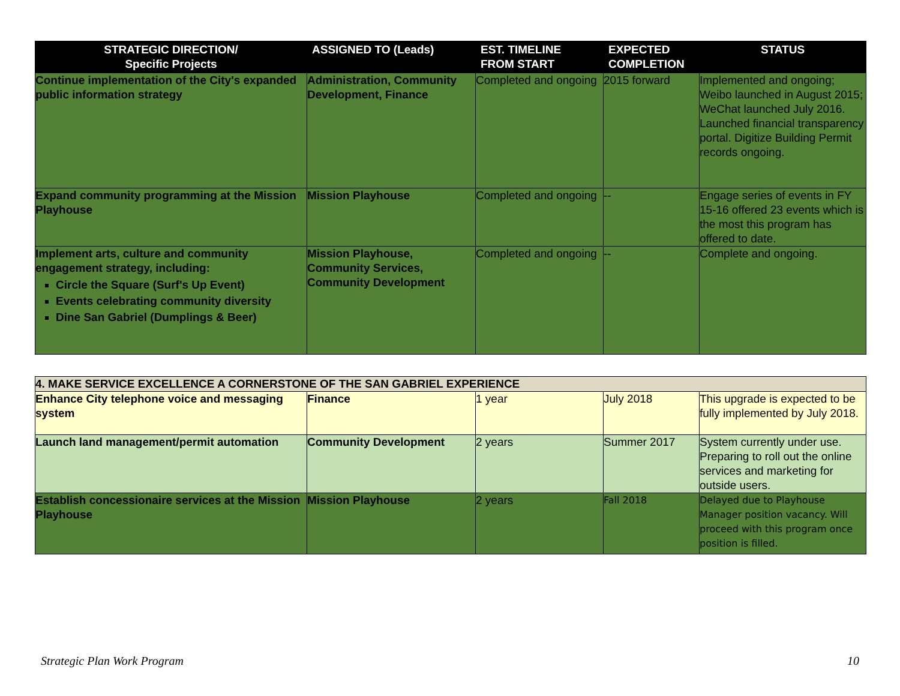| STRATEGIC DIRECTION/ Specific Projects | ASSIGNED TO (Leads) | EST. TIMELINE FROM START | EXPECTED COMPLETION | STATUS |
| --- | --- | --- | --- | --- |
| Continue implementation of the City's expanded public information strategy | Administration, Community Development, Finance | Completed and ongoing | 2015 forward | Implemented and ongoing; Weibo launched in August 2015; WeChat launched July 2016. Launched financial transparency portal. Digitize Building Permit records ongoing. |
| Expand community programming at the Mission Playhouse | Mission Playhouse | Completed and ongoing | -- | Engage series of events in FY 15-16 offered 23 events which is the most this program has offered to date. |
| Implement arts, culture and community engagement strategy, including: Circle the Square (Surf's Up Event) Events celebrating community diversity Dine San Gabriel (Dumplings & Beer) | Mission Playhouse, Community Services, Community Development | Completed and ongoing | -- | Complete and ongoing. |
| 4. MAKE SERVICE EXCELLENCE A CORNERSTONE OF THE SAN GABRIEL EXPERIENCE | | | | |
| Enhance City telephone voice and messaging system | Finance | 1 year | July 2018 | This upgrade is expected to be fully implemented by July 2018. |
| Launch land management/permit automation | Community Development | 2 years | Summer 2017 | System currently under use. Preparing to roll out the online services and marketing for outside users. |
| Establish concessionaire services at the Mission Playhouse | Mission Playhouse | 2 years | Fall 2018 | Delayed due to Playhouse Manager position vacancy. Will proceed with this program once position is filled. |
Strategic Plan Work Program 10